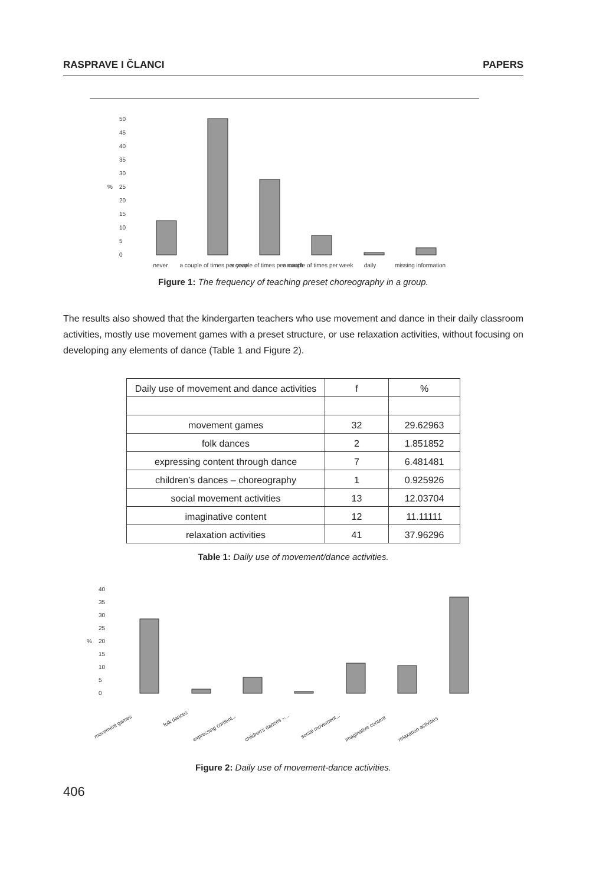RASPRAVE I ČLANCI PAPERS
50
45
40
35
30
25
20
15
10
5
0
%
never
a couple of times per year
a couple of times per month
a couple of times per week
daily
missing information
Figure 1: The frequency of teaching preset choreography in a group.
The results also showed that the kindergarten teachers who use movement and dance in their daily classroom activities, mostly use movement games with a preset structure, or use relaxation activities, without focusing on developing any elements of dance (Table 1 and Figure 2).
| Daily use of movement and dance activities | f | % |
| movement games | 32 | 29.62963 |
| folk dances | 2 | 1.851852 |
| expressing content through dance | 7 | 6.481481 |
| children’s dances – choreography | 1 | 0.925926 |
| social movement activities | 13 | 12.03704 |
| imaginative content | 12 | 11.11111 |
| relaxation activities | 41 | 37.96296 |
Table 1: Daily use of movement/dance activities.
40
35
30
25
20
15
10
5
0
%
movement games
folk dances
expressing content...
children's dances –...
social movement...
imaginative content
relaxation activities
Figure 2: Daily use of movement-dance activities.
406